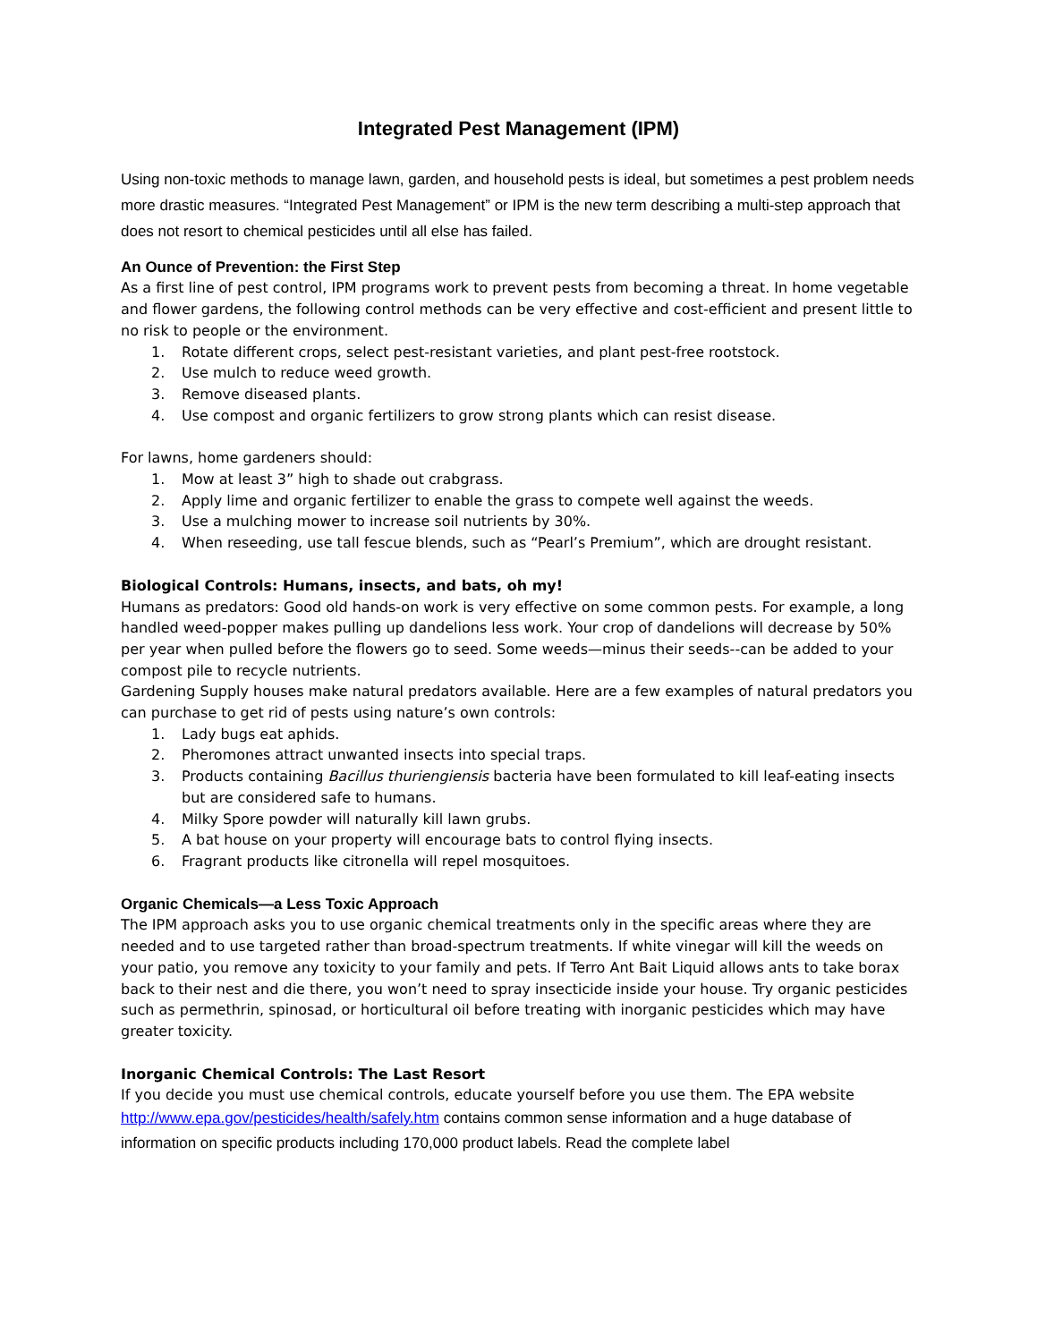Integrated Pest Management (IPM)
Using non-toxic methods to manage lawn, garden, and household pests is ideal, but sometimes a pest problem needs more drastic measures. “Integrated Pest Management” or IPM is the new term describing a multi-step approach that does not resort to chemical pesticides until all else has failed.
An Ounce of Prevention: the First Step
As a first line of pest control, IPM programs work to prevent pests from becoming a threat. In home vegetable and flower gardens, the following control methods can be very effective and cost-efficient and present little to no risk to people or the environment.
1. Rotate different crops, select pest-resistant varieties, and plant pest-free rootstock.
2. Use mulch to reduce weed growth.
3. Remove diseased plants.
4. Use compost and organic fertilizers to grow strong plants which can resist disease.
For lawns, home gardeners should:
1. Mow at least 3” high to shade out crabgrass.
2. Apply lime and organic fertilizer to enable the grass to compete well against the weeds.
3. Use a mulching mower to increase soil nutrients by 30%.
4. When reseeding, use tall fescue blends, such as “Pearl’s Premium”, which are drought resistant.
Biological Controls: Humans, insects, and bats, oh my!
Humans as predators: Good old hands-on work is very effective on some common pests. For example, a long handled weed-popper makes pulling up dandelions less work. Your crop of dandelions will decrease by 50% per year when pulled before the flowers go to seed. Some weeds—minus their seeds--can be added to your compost pile to recycle nutrients.
Gardening Supply houses make natural predators available. Here are a few examples of natural predators you can purchase to get rid of pests using nature’s own controls:
1. Lady bugs eat aphids.
2. Pheromones attract unwanted insects into special traps.
3. Products containing Bacillus thuriengiensis bacteria have been formulated to kill leaf-eating insects but are considered safe to humans.
4. Milky Spore powder will naturally kill lawn grubs.
5. A bat house on your property will encourage bats to control flying insects.
6. Fragrant products like citronella will repel mosquitoes.
Organic Chemicals—a Less Toxic Approach
The IPM approach asks you to use organic chemical treatments only in the specific areas where they are needed and to use targeted rather than broad-spectrum treatments. If white vinegar will kill the weeds on your patio, you remove any toxicity to your family and pets. If Terro Ant Bait Liquid allows ants to take borax back to their nest and die there, you won’t need to spray insecticide inside your house. Try organic pesticides such as permethrin, spinosad, or horticultural oil before treating with inorganic pesticides which may have greater toxicity.
Inorganic Chemical Controls: The Last Resort
If you decide you must use chemical controls, educate yourself before you use them. The EPA website
http://www.epa.gov/pesticides/health/safely.htm contains common sense information and a huge database of information on specific products including 170,000 product labels. Read the complete label